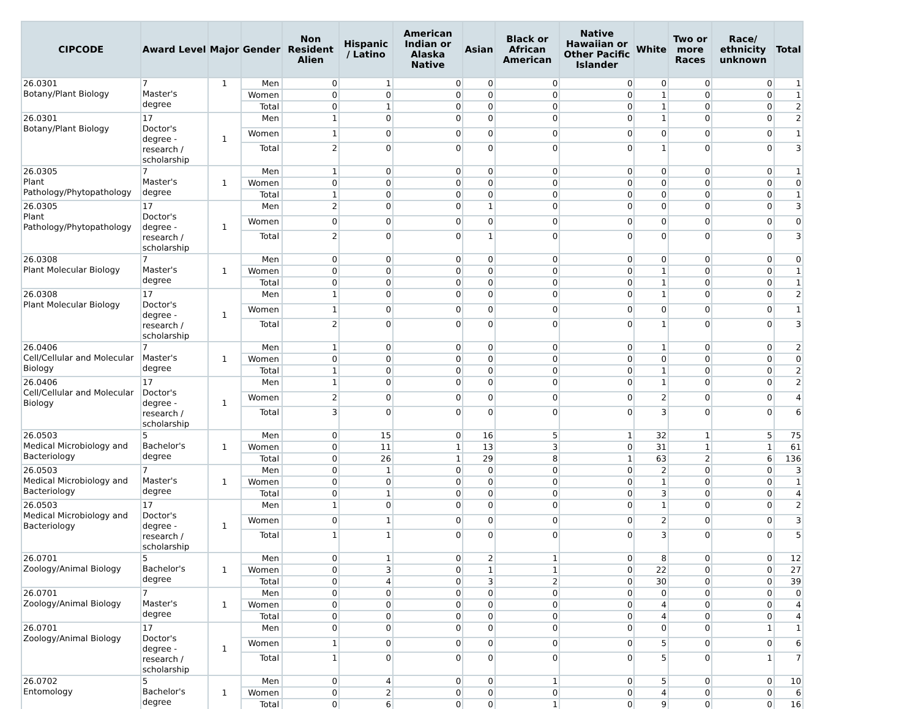| CIPCODE | Award Level | Major | Gender | Non Resident Alien | Hispanic / Latino | American Indian or Alaska Native | Asian | Black or African American | Native Hawaiian or Other Pacific Islander | White | Two or more Races | Race/ ethnicity unknown | Total |
| --- | --- | --- | --- | --- | --- | --- | --- | --- | --- | --- | --- | --- | --- |
| 26.0301 Botany/Plant Biology | 7 Master's degree | 1 | Men | 0 | 1 | 0 | 0 | 0 | 0 | 0 | 0 | 0 | 1 |
| | | | Women | 0 | 0 | 0 | 0 | 0 | 0 | 1 | 0 | 0 | 1 |
| | | | Total | 0 | 1 | 0 | 0 | 0 | 0 | 1 | 0 | 0 | 2 |
| 26.0301 Botany/Plant Biology | 17 Doctor's degree - research / scholarship | 1 | Men | 1 | 0 | 0 | 0 | 0 | 0 | 1 | 0 | 0 | 2 |
| | | | Women | 1 | 0 | 0 | 0 | 0 | 0 | 0 | 0 | 0 | 1 |
| | | | Total | 2 | 0 | 0 | 0 | 0 | 0 | 1 | 0 | 0 | 3 |
| 26.0305 Plant Pathology/Phytopathology | 7 Master's degree | 1 | Men | 1 | 0 | 0 | 0 | 0 | 0 | 0 | 0 | 0 | 1 |
| | | | Women | 0 | 0 | 0 | 0 | 0 | 0 | 0 | 0 | 0 | 0 |
| | | | Total | 1 | 0 | 0 | 0 | 0 | 0 | 0 | 0 | 0 | 1 |
| 26.0305 Plant Pathology/Phytopathology | 17 Doctor's degree - research / scholarship | 1 | Men | 2 | 0 | 0 | 1 | 0 | 0 | 0 | 0 | 0 | 3 |
| | | | Women | 0 | 0 | 0 | 0 | 0 | 0 | 0 | 0 | 0 | 0 |
| | | | Total | 2 | 0 | 0 | 1 | 0 | 0 | 0 | 0 | 0 | 3 |
| 26.0308 Plant Molecular Biology | 7 Master's degree | 1 | Men | 0 | 0 | 0 | 0 | 0 | 0 | 0 | 0 | 0 | 0 |
| | | | Women | 0 | 0 | 0 | 0 | 0 | 0 | 1 | 0 | 0 | 1 |
| | | | Total | 0 | 0 | 0 | 0 | 0 | 0 | 1 | 0 | 0 | 1 |
| 26.0308 Plant Molecular Biology | 17 Doctor's degree - research / scholarship | 1 | Men | 1 | 0 | 0 | 0 | 0 | 0 | 1 | 0 | 0 | 2 |
| | | | Women | 1 | 0 | 0 | 0 | 0 | 0 | 0 | 0 | 0 | 1 |
| | | | Total | 2 | 0 | 0 | 0 | 0 | 0 | 1 | 0 | 0 | 3 |
| 26.0406 Cell/Cellular and Molecular Biology | 7 Master's degree | 1 | Men | 1 | 0 | 0 | 0 | 0 | 0 | 1 | 0 | 0 | 2 |
| | | | Women | 0 | 0 | 0 | 0 | 0 | 0 | 0 | 0 | 0 | 0 |
| | | | Total | 1 | 0 | 0 | 0 | 0 | 0 | 1 | 0 | 0 | 2 |
| 26.0406 Cell/Cellular and Molecular Biology | 17 Doctor's degree - research / scholarship | 1 | Men | 1 | 0 | 0 | 0 | 0 | 0 | 1 | 0 | 0 | 2 |
| | | | Women | 2 | 0 | 0 | 0 | 0 | 0 | 2 | 0 | 0 | 4 |
| | | | Total | 3 | 0 | 0 | 0 | 0 | 0 | 3 | 0 | 0 | 6 |
| 26.0503 Medical Microbiology and Bacteriology | 5 Bachelor's degree | 1 | Men | 0 | 15 | 0 | 16 | 5 | 1 | 32 | 1 | 5 | 75 |
| | | | Women | 0 | 11 | 1 | 13 | 3 | 0 | 31 | 1 | 1 | 61 |
| | | | Total | 0 | 26 | 1 | 29 | 8 | 1 | 63 | 2 | 6 | 136 |
| 26.0503 Medical Microbiology and Bacteriology | 7 Master's degree | 1 | Men | 0 | 1 | 0 | 0 | 0 | 0 | 2 | 0 | 0 | 3 |
| | | | Women | 0 | 0 | 0 | 0 | 0 | 0 | 1 | 0 | 0 | 1 |
| | | | Total | 0 | 1 | 0 | 0 | 0 | 0 | 3 | 0 | 0 | 4 |
| 26.0503 Medical Microbiology and Bacteriology | 17 Doctor's degree - research / scholarship | 1 | Men | 1 | 0 | 0 | 0 | 0 | 0 | 1 | 0 | 0 | 2 |
| | | | Women | 0 | 1 | 0 | 0 | 0 | 0 | 2 | 0 | 0 | 3 |
| | | | Total | 1 | 1 | 0 | 0 | 0 | 0 | 3 | 0 | 0 | 5 |
| 26.0701 Zoology/Animal Biology | 5 Bachelor's degree | 1 | Men | 0 | 1 | 0 | 2 | 1 | 0 | 8 | 0 | 0 | 12 |
| | | | Women | 0 | 3 | 0 | 1 | 1 | 0 | 22 | 0 | 0 | 27 |
| | | | Total | 0 | 4 | 0 | 3 | 2 | 0 | 30 | 0 | 0 | 39 |
| 26.0701 Zoology/Animal Biology | 7 Master's degree | 1 | Men | 0 | 0 | 0 | 0 | 0 | 0 | 0 | 0 | 0 | 0 |
| | | | Women | 0 | 0 | 0 | 0 | 0 | 0 | 4 | 0 | 0 | 4 |
| | | | Total | 0 | 0 | 0 | 0 | 0 | 0 | 4 | 0 | 0 | 4 |
| 26.0701 Zoology/Animal Biology | 17 Doctor's degree - research / scholarship | 1 | Men | 0 | 0 | 0 | 0 | 0 | 0 | 0 | 0 | 1 | 1 |
| | | | Women | 1 | 0 | 0 | 0 | 0 | 0 | 5 | 0 | 0 | 6 |
| | | | Total | 1 | 0 | 0 | 0 | 0 | 0 | 5 | 0 | 1 | 7 |
| 26.0702 Entomology | 5 Bachelor's degree | 1 | Men | 0 | 4 | 0 | 0 | 1 | 0 | 5 | 0 | 0 | 10 |
| | | | Women | 0 | 2 | 0 | 0 | 0 | 0 | 4 | 0 | 0 | 6 |
| | | | Total | 0 | 6 | 0 | 0 | 1 | 0 | 9 | 0 | 0 | 16 |